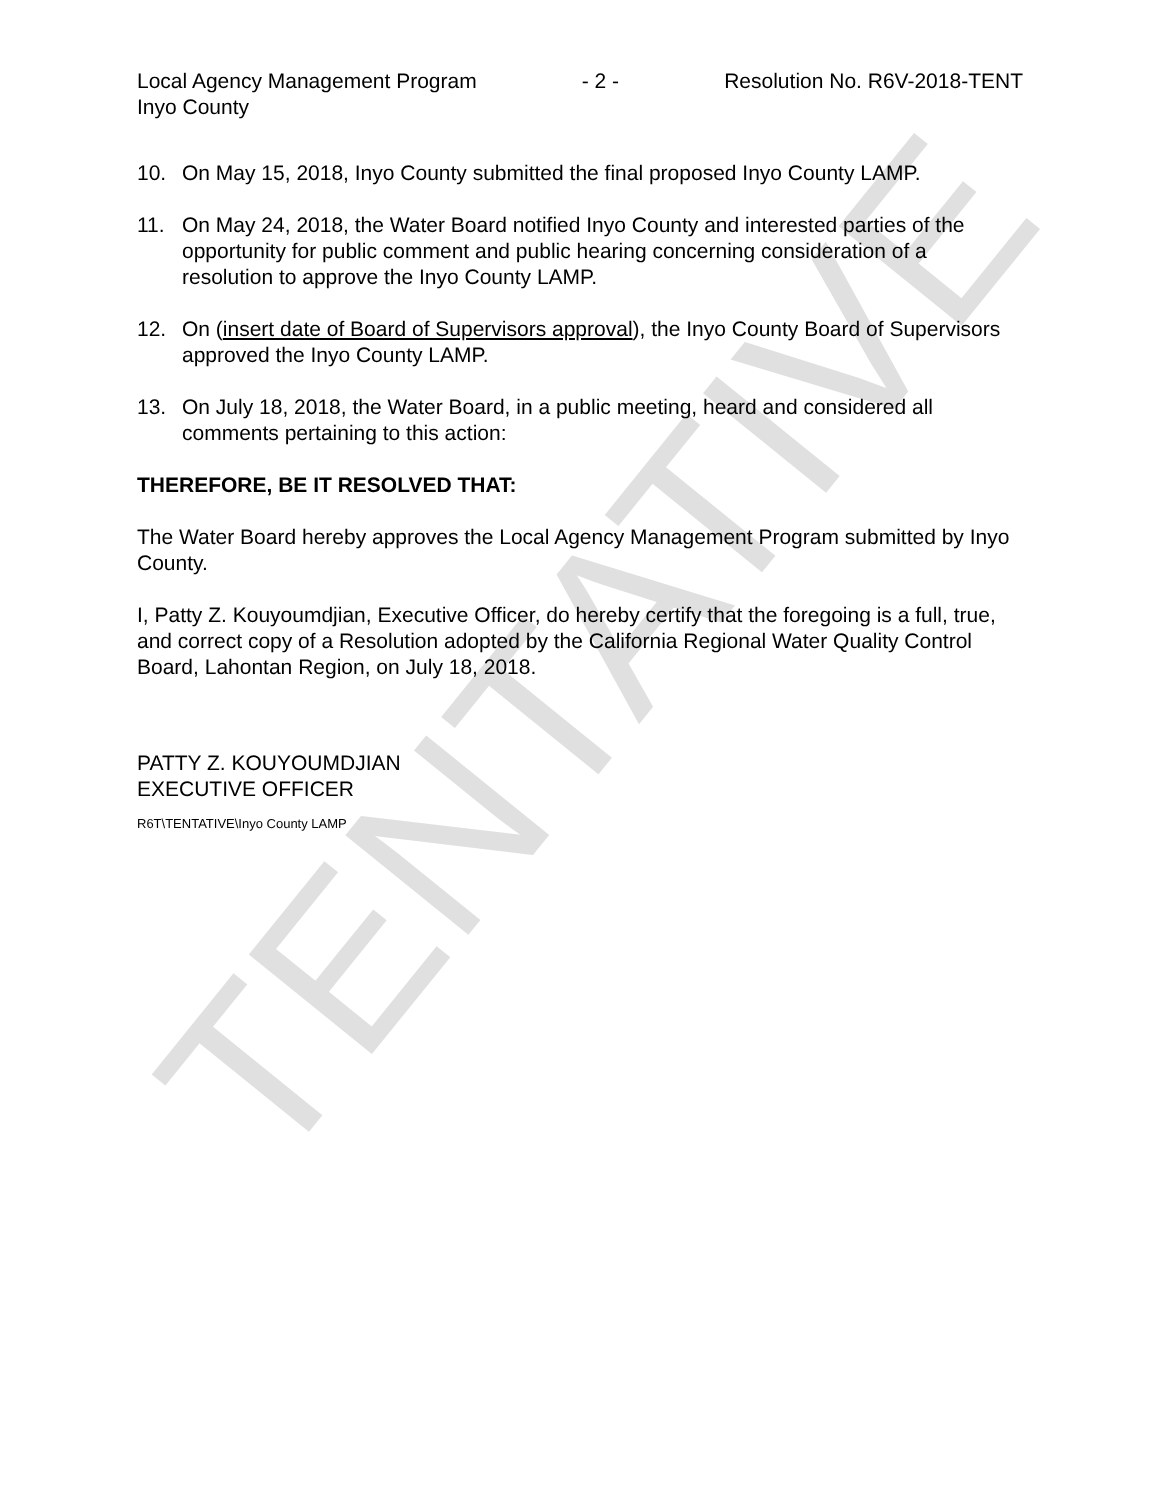TENTATIVE
Local Agency Management Program - 2 - Resolution No. R6V-2018-TENT
Inyo County
10. On May 15, 2018, Inyo County submitted the final proposed Inyo County LAMP.
11. On May 24, 2018, the Water Board notified Inyo County and interested parties of the opportunity for public comment and public hearing concerning consideration of a resolution to approve the Inyo County LAMP.
12. On (insert date of Board of Supervisors approval), the Inyo County Board of Supervisors approved the Inyo County LAMP.
13. On July 18, 2018, the Water Board, in a public meeting, heard and considered all comments pertaining to this action:
THEREFORE, BE IT RESOLVED THAT:
The Water Board hereby approves the Local Agency Management Program submitted by Inyo County.
I, Patty Z. Kouyoumdjian, Executive Officer, do hereby certify that the foregoing is a full, true, and correct copy of a Resolution adopted by the California Regional Water Quality Control Board, Lahontan Region, on July 18, 2018.
PATTY Z. KOUYOUMDJIAN
EXECUTIVE OFFICER
R6T\TENTATIVE\Inyo County LAMP